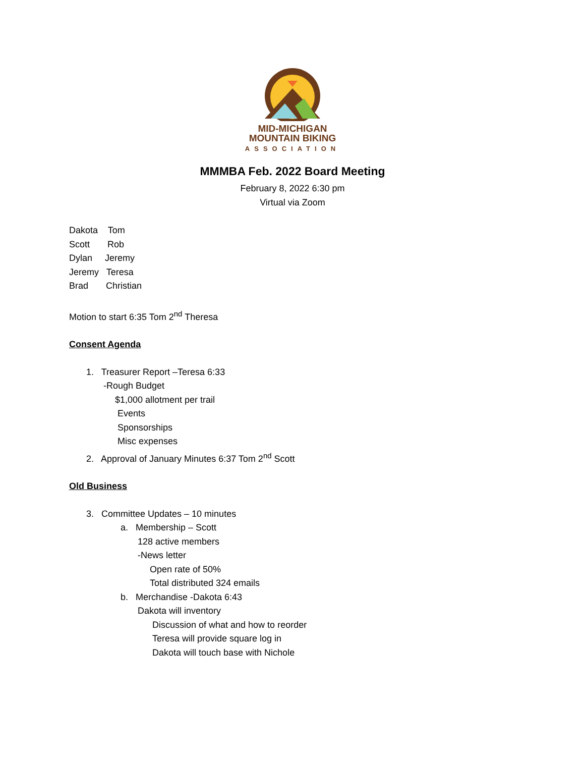MID-MICHIGAN
MOUNTAIN BIKING
ASSOCIATION
MMMBA Feb. 2022 Board Meeting
February 8, 2022 6:30 pm
Virtual via Zoom
Dakota Tom
Scott Rob
Dylan Jeremy
Jeremy Teresa
Brad Christian
Motion to start 6:35 Tom 2<sup>nd</sup> Theresa
Consent Agenda
1. Treasurer Report –Teresa 6:33
-Rough Budget
$1,000 allotment per trail
Events
Sponsorships
Misc expenses
2. Approval of January Minutes 6:37 Tom 2<sup>nd</sup> Scott
Old Business
3. Committee Updates – 10 minutes
a. Membership – Scott
128 active members
-News letter
Open rate of 50%
Total distributed 324 emails
b. Merchandise -Dakota 6:43
Dakota will inventory
Discussion of what and how to reorder
Teresa will provide square log in
Dakota will touch base with Nichole